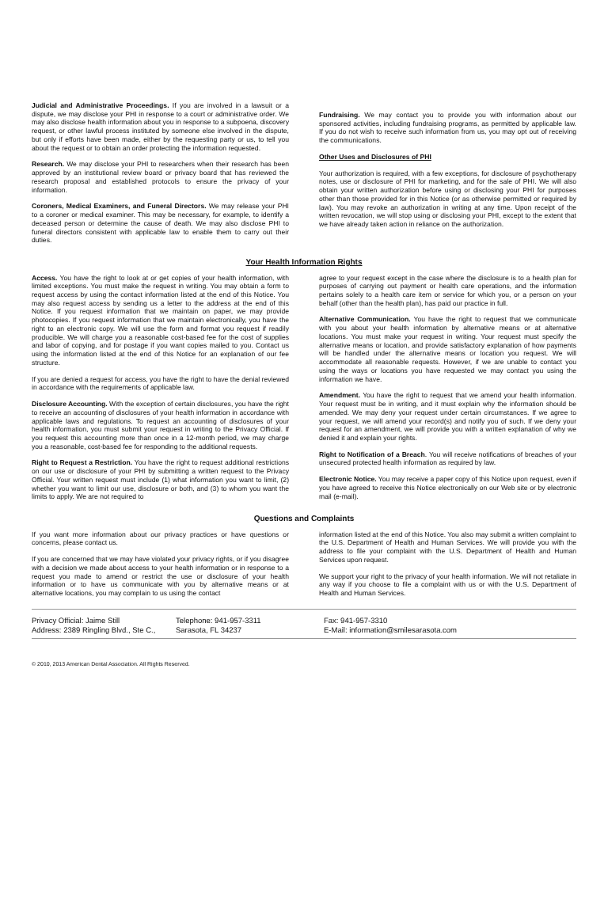Judicial and Administrative Proceedings. If you are involved in a lawsuit or a dispute, we may disclose your PHI in response to a court or administrative order. We may also disclose health information about you in response to a subpoena, discovery request, or other lawful process instituted by someone else involved in the dispute, but only if efforts have been made, either by the requesting party or us, to tell you about the request or to obtain an order protecting the information requested.
Research. We may disclose your PHI to researchers when their research has been approved by an institutional review board or privacy board that has reviewed the research proposal and established protocols to ensure the privacy of your information.
Coroners, Medical Examiners, and Funeral Directors. We may release your PHI to a coroner or medical examiner. This may be necessary, for example, to identify a deceased person or determine the cause of death. We may also disclose PHI to funeral directors consistent with applicable law to enable them to carry out their duties.
Fundraising. We may contact you to provide you with information about our sponsored activities, including fundraising programs, as permitted by applicable law. If you do not wish to receive such information from us, you may opt out of receiving the communications.
Other Uses and Disclosures of PHI
Your authorization is required, with a few exceptions, for disclosure of psychotherapy notes, use or disclosure of PHI for marketing, and for the sale of PHI. We will also obtain your written authorization before using or disclosing your PHI for purposes other than those provided for in this Notice (or as otherwise permitted or required by law). You may revoke an authorization in writing at any time. Upon receipt of the written revocation, we will stop using or disclosing your PHI, except to the extent that we have already taken action in reliance on the authorization.
Your Health Information Rights
Access. You have the right to look at or get copies of your health information, with limited exceptions. You must make the request in writing. You may obtain a form to request access by using the contact information listed at the end of this Notice. You may also request access by sending us a letter to the address at the end of this Notice. If you request information that we maintain on paper, we may provide photocopies. If you request information that we maintain electronically, you have the right to an electronic copy. We will use the form and format you request if readily producible. We will charge you a reasonable cost-based fee for the cost of supplies and labor of copying, and for postage if you want copies mailed to you. Contact us using the information listed at the end of this Notice for an explanation of our fee structure.
If you are denied a request for access, you have the right to have the denial reviewed in accordance with the requirements of applicable law.
Disclosure Accounting. With the exception of certain disclosures, you have the right to receive an accounting of disclosures of your health information in accordance with applicable laws and regulations. To request an accounting of disclosures of your health information, you must submit your request in writing to the Privacy Official. If you request this accounting more than once in a 12-month period, we may charge you a reasonable, cost-based fee for responding to the additional requests.
Right to Request a Restriction. You have the right to request additional restrictions on our use or disclosure of your PHI by submitting a written request to the Privacy Official. Your written request must include (1) what information you want to limit, (2) whether you want to limit our use, disclosure or both, and (3) to whom you want the limits to apply. We are not required to
agree to your request except in the case where the disclosure is to a health plan for purposes of carrying out payment or health care operations, and the information pertains solely to a health care item or service for which you, or a person on your behalf (other than the health plan), has paid our practice in full.
Alternative Communication. You have the right to request that we communicate with you about your health information by alternative means or at alternative locations. You must make your request in writing. Your request must specify the alternative means or location, and provide satisfactory explanation of how payments will be handled under the alternative means or location you request. We will accommodate all reasonable requests. However, if we are unable to contact you using the ways or locations you have requested we may contact you using the information we have.
Amendment. You have the right to request that we amend your health information. Your request must be in writing, and it must explain why the information should be amended. We may deny your request under certain circumstances. If we agree to your request, we will amend your record(s) and notify you of such. If we deny your request for an amendment, we will provide you with a written explanation of why we denied it and explain your rights.
Right to Notification of a Breach. You will receive notifications of breaches of your unsecured protected health information as required by law.
Electronic Notice. You may receive a paper copy of this Notice upon request, even if you have agreed to receive this Notice electronically on our Web site or by electronic mail (e-mail).
Questions and Complaints
If you want more information about our privacy practices or have questions or concerns, please contact us.
If you are concerned that we may have violated your privacy rights, or if you disagree with a decision we made about access to your health information or in response to a request you made to amend or restrict the use or disclosure of your health information or to have us communicate with you by alternative means or at alternative locations, you may complain to us using the contact
information listed at the end of this Notice. You also may submit a written complaint to the U.S. Department of Health and Human Services. We will provide you with the address to file your complaint with the U.S. Department of Health and Human Services upon request.
We support your right to the privacy of your health information. We will not retaliate in any way if you choose to file a complaint with us or with the U.S. Department of Health and Human Services.
Privacy Official: Jaime Still
Address: 2389 Ringling Blvd., Ste C.,
Telephone: 941-957-3311
Sarasota, FL 34237
Fax: 941-957-3310
E-Mail: information@smilesarasota.com
© 2010, 2013 American Dental Association. All Rights Reserved.